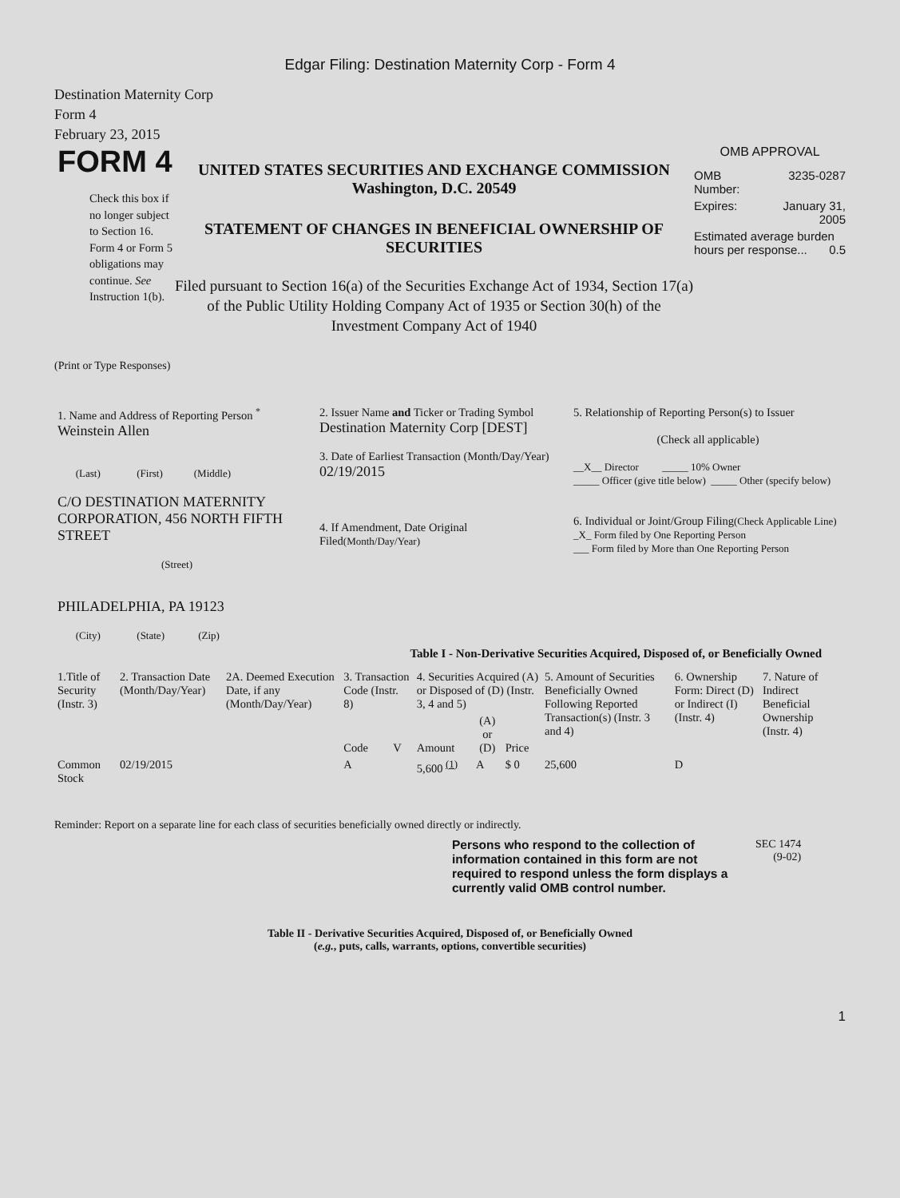Edgar Filing: Destination Maternity Corp - Form 4
Destination Maternity Corp
Form 4
February 23, 2015
FORM 4
Check this box if no longer subject to Section 16. Form 4 or Form 5 obligations may continue. See Instruction 1(b).
UNITED STATES SECURITIES AND EXCHANGE COMMISSION
Washington, D.C. 20549
STATEMENT OF CHANGES IN BENEFICIAL OWNERSHIP OF SECURITIES
Filed pursuant to Section 16(a) of the Securities Exchange Act of 1934, Section 17(a) of the Public Utility Holding Company Act of 1935 or Section 30(h) of the Investment Company Act of 1940
OMB APPROVAL
| OMB Number: | 3235-0287 |
| Expires: | January 31, 2005 |
| Estimated average burden hours per response... 0.5 | |
(Print or Type Responses)
| 1. Name and Address of Reporting Person <sup>*</sup> Weinstein Allen (Last) (First) (Middle) C/O DESTINATION MATERNITY CORPORATION, 456 NORTH FIFTH STREET (Street) PHILADELPHIA, PA 19123 (City) (State) (Zip) | 2. Issuer Name and Ticker or Trading Symbol Destination Maternity Corp [DEST] 3. Date of Earliest Transaction (Month/Day/Year) 02/19/2015 4. If Amendment, Date Original Filed (Month/Day/Year) | 5. Relationship of Reporting Person(s) to Issuer (Check all applicable) __X__ Director _____ 10% Owner _____ Officer (give title below) _____ Other (specify below) 6. Individual or Joint/Group Filing (Check Applicable Line) _X_ Form filed by One Reporting Person ___ Form filed by More than One Reporting Person |
Table I - Non-Derivative Securities Acquired, Disposed of, or Beneficially Owned
| 1.Title of Security (Instr. 3) | 2. Transaction Date (Month/Day/Year) | 2A. Deemed Execution Date, if any (Month/Day/Year) | 3. Transaction Code (Instr. 8) | | 4. Securities Acquired (A) or Disposed of (D) (Instr. 3, 4 and 5) | | | 5. Amount of Securities Beneficially Owned Following Reported Transaction(s) (Instr. 3 and 4) | 6. Ownership Form: Direct (D) or Indirect (I) (Instr. 4) | 7. Nature of Indirect Beneficial Ownership (Instr. 4) |
| --- | --- | --- | --- | --- | --- | --- | --- | --- | --- | --- |
| | | | Code | V | Amount | (A) or (D) | Price | | | |
| Common Stock | 02/19/2015 | | A | | 5,600 <sup>(1)</sup> | A | $ 0 | 25,600 | D | |
Reminder: Report on a separate line for each class of securities beneficially owned directly or indirectly.
Persons who respond to the collection of information contained in this form are not required to respond unless the form displays a currently valid OMB control number.
SEC 1474
(9-02)
Table II - Derivative Securities Acquired, Disposed of, or Beneficially Owned
(e.g., puts, calls, warrants, options, convertible securities)
1